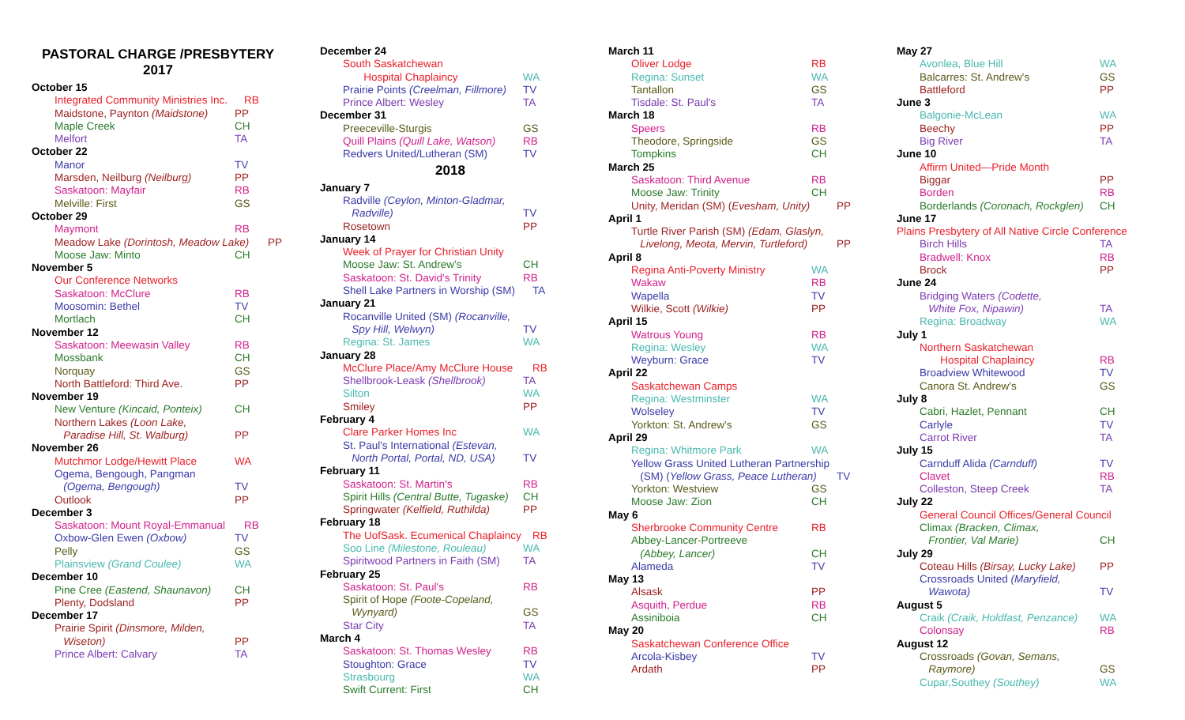PASTORAL CHARGE /PRESBYTERY
2017
October 15
Integrated Community Ministries Inc. RB
Maidstone, Paynton (Maidstone) PP
Maple Creek CH
Melfort TA
October 22
Manor TV
Marsden, Neilburg (Neilburg) PP
Saskatoon: Mayfair RB
Melville: First GS
October 29
Maymont RB
Meadow Lake (Dorintosh, Meadow Lake) PP
Moose Jaw: Minto CH
November 5
Our Conference Networks
Saskatoon: McClure RB
Moosomin: Bethel TV
Mortlach CH
November 12
Saskatoon: Meewasin Valley RB
Mossbank CH
Norquay GS
North Battleford: Third Ave. PP
November 19
New Venture (Kincaid, Ponteix) CH
Northern Lakes (Loon Lake,
Paradise Hill, St. Walburg)
PP
November 26
Mutchmor Lodge/Hewitt Place WA
Ogema, Bengough, Pangman
(Ogema, Bengough)
TV
Outlook PP
December 3
Saskatoon: Mount Royal-Emmanual RB
Oxbow-Glen Ewen (Oxbow) TV
Pelly GS
Plainsview (Grand Coulee) WA
December 10
Pine Cree (Eastend, Shaunavon) CH
Plenty, Dodsland PP
December 17
Prairie Spirit (Dinsmore, Milden,
Wiseton)
PP
Prince Albert: Calvary TA
December 24
South Saskatchewan
Hospital Chaplaincy
WA
Prairie Points (Creelman, Fillmore) TV
Prince Albert: Wesley TA
December 31
Preeceville-Sturgis GS
Quill Plains (Quill Lake, Watson) RB
Redvers United/Lutheran (SM) TV
2018
January 7
Radville (Ceylon, Minton-Gladmar,
Radville)
TV
Rosetown PP
January 14
Week of Prayer for Christian Unity
Moose Jaw: St. Andrew's CH
Saskatoon: St. David's Trinity RB
Shell Lake Partners in Worship (SM) TA
January 21
Rocanville United (SM) (Rocanville,
Spy Hill, Welwyn)
TV
Regina: St. James WA
January 28
McClure Place/Amy McClure House RB
Shellbrook-Leask (Shellbrook) TA
Silton WA
Smiley PP
February 4
Clare Parker Homes Inc WA
St. Paul's International (Estevan,
North Portal, Portal, ND, USA)
TV
February 11
Saskatoon: St. Martin's RB
Spirit Hills (Central Butte, Tugaske) CH
Springwater (Kelfield, Ruthilda) PP
February 18
The UofSask. Ecumenical Chaplaincy RB
Soo Line (Milestone, Rouleau) WA
Spiritwood Partners in Faith (SM) TA
February 25
Saskatoon: St. Paul's RB
Spirit of Hope (Foote-Copeland,
Wynyard)
GS
Star City TA
March 4
Saskatoon: St. Thomas Wesley RB
Stoughton: Grace TV
Strasbourg WA
Swift Current: First CH
March 11
Oliver Lodge RB
Regina: Sunset WA
Tantallon GS
Tisdale: St. Paul's TA
March 18
Speers RB
Theodore, Springside GS
Tompkins CH
March 25
Saskatoon: Third Avenue RB
Moose Jaw: Trinity CH
Unity, Meridan (SM) (Evesham, Unity) PP
April 1
Turtle River Parish (SM) (Edam, Glaslyn,
Livelong, Meota, Mervin, Turtleford)
PP
April 8
Regina Anti-Poverty Ministry WA
Wakaw RB
Wapella TV
Wilkie, Scott (Wilkie) PP
April 15
Watrous Young RB
Regina: Wesley WA
Weyburn: Grace TV
April 22
Saskatchewan Camps
Regina: Westminster WA
Wolseley TV
Yorkton: St. Andrew's GS
April 29
Regina: Whitmore Park WA
Yellow Grass United Lutheran Partnership
(SM) (Yellow Grass, Peace Lutheran)
TV
Yorkton: Westview GS
Moose Jaw: Zion CH
May 6
Sherbrooke Community Centre RB
Abbey-Lancer-Portreeve
(Abbey, Lancer)
CH
Alameda TV
May 13
Alsask PP
Asquith, Perdue RB
Assiniboia CH
May 20
Saskatchewan Conference Office
Arcola-Kisbey TV
Ardath PP
May 27
Avonlea, Blue Hill WA
Balcarres: St. Andrew's GS
Battleford PP
June 3
Balgonie-McLean WA
Beechy PP
Big River TA
June 10
Affirm United—Pride Month
Biggar PP
Borden RB
Borderlands (Coronach, Rockglen) CH
June 17
Plains Presbytery of All Native Circle Conference
Birch Hills TA
Bradwell: Knox RB
Brock PP
June 24
Bridging Waters (Codette,
White Fox, Nipawin)
TA
Regina: Broadway WA
July 1
Northern Saskatchewan
Hospital Chaplaincy
RB
Broadview Whitewood TV
Canora St. Andrew's GS
July 8
Cabri, Hazlet, Pennant CH
Carlyle TV
Carrot River TA
July 15
Carnduff Alida (Carnduff) TV
Clavet RB
Colleston, Steep Creek TA
July 22
General Council Offices/General Council
Climax (Bracken, Climax,
Frontier, Val Marie)
CH
July 29
Coteau Hills (Birsay, Lucky Lake) PP
Crossroads United (Maryfield,
Wawota)
TV
August 5
Craik (Craik, Holdfast, Penzance) WA
Colonsay RB
August 12
Crossroads (Govan, Semans,
Raymore)
GS
Cupar,Southey (Southey) WA